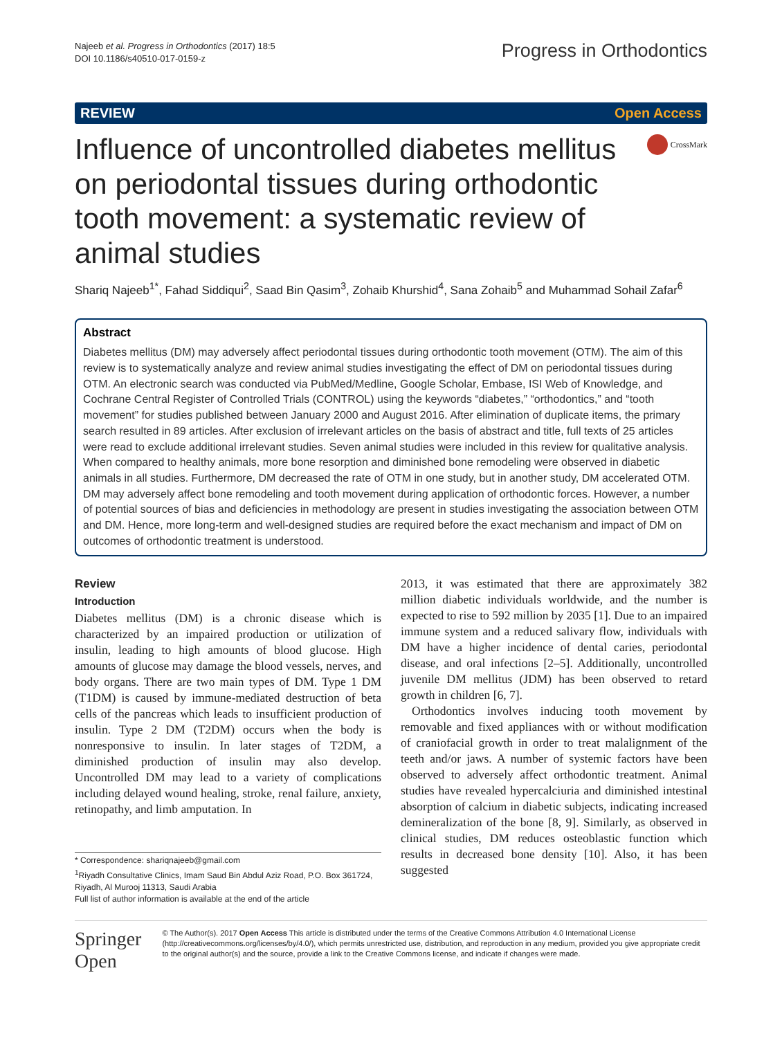Najeeb et al. Progress in Orthodontics (2017) 18:5
DOI 10.1186/s40510-017-0159-z
Progress in Orthodontics
REVIEW Open Access
Influence of uncontrolled diabetes mellitus on periodontal tissues during orthodontic tooth movement: a systematic review of animal studies
CrossMark
Shariq Najeeb<sup>1*</sup>, Fahad Siddiqui<sup>2</sup>, Saad Bin Qasim<sup>3</sup>, Zohaib Khurshid<sup>4</sup>, Sana Zohaib<sup>5</sup> and Muhammad Sohail Zafar<sup>6</sup>
Abstract
Diabetes mellitus (DM) may adversely affect periodontal tissues during orthodontic tooth movement (OTM). The aim of this review is to systematically analyze and review animal studies investigating the effect of DM on periodontal tissues during OTM. An electronic search was conducted via PubMed/Medline, Google Scholar, Embase, ISI Web of Knowledge, and Cochrane Central Register of Controlled Trials (CONTROL) using the keywords “diabetes,” “orthodontics,” and “tooth movement” for studies published between January 2000 and August 2016. After elimination of duplicate items, the primary search resulted in 89 articles. After exclusion of irrelevant articles on the basis of abstract and title, full texts of 25 articles were read to exclude additional irrelevant studies. Seven animal studies were included in this review for qualitative analysis. When compared to healthy animals, more bone resorption and diminished bone remodeling were observed in diabetic animals in all studies. Furthermore, DM decreased the rate of OTM in one study, but in another study, DM accelerated OTM. DM may adversely affect bone remodeling and tooth movement during application of orthodontic forces. However, a number of potential sources of bias and deficiencies in methodology are present in studies investigating the association between OTM and DM. Hence, more long-term and well-designed studies are required before the exact mechanism and impact of DM on outcomes of orthodontic treatment is understood.
Review
Introduction
Diabetes mellitus (DM) is a chronic disease which is characterized by an impaired production or utilization of insulin, leading to high amounts of blood glucose. High amounts of glucose may damage the blood vessels, nerves, and body organs. There are two main types of DM. Type 1 DM (T1DM) is caused by immune-mediated destruction of beta cells of the pancreas which leads to insufficient production of insulin. Type 2 DM (T2DM) occurs when the body is nonresponsive to insulin. In later stages of T2DM, a diminished production of insulin may also develop. Uncontrolled DM may lead to a variety of complications including delayed wound healing, stroke, renal failure, anxiety, retinopathy, and limb amputation. In
* Correspondence: shariqnajeeb@gmail.com
<sup>1</sup> Riyadh Consultative Clinics, Imam Saud Bin Abdul Aziz Road, P.O. Box 361724, Riyadh, Al Murooj 11313, Saudi Arabia
Full list of author information is available at the end of the article
2013, it was estimated that there are approximately 382 million diabetic individuals worldwide, and the number is expected to rise to 592 million by 2035 [1]. Due to an impaired immune system and a reduced salivary flow, individuals with DM have a higher incidence of dental caries, periodontal disease, and oral infections [2–5]. Additionally, uncontrolled juvenile DM mellitus (JDM) has been observed to retard growth in children [6, 7].
Orthodontics involves inducing tooth movement by removable and fixed appliances with or without modification of craniofacial growth in order to treat malalignment of the teeth and/or jaws. A number of systemic factors have been observed to adversely affect orthodontic treatment. Animal studies have revealed hypercalciuria and diminished intestinal absorption of calcium in diabetic subjects, indicating increased demineralization of the bone [8, 9]. Similarly, as observed in clinical studies, DM reduces osteoblastic function which results in decreased bone density [10]. Also, it has been suggested
Springer Open
© The Author(s). 2017 Open Access This article is distributed under the terms of the Creative Commons Attribution 4.0 International License (http://creativecommons.org/licenses/by/4.0/), which permits unrestricted use, distribution, and reproduction in any medium, provided you give appropriate credit to the original author(s) and the source, provide a link to the Creative Commons license, and indicate if changes were made.